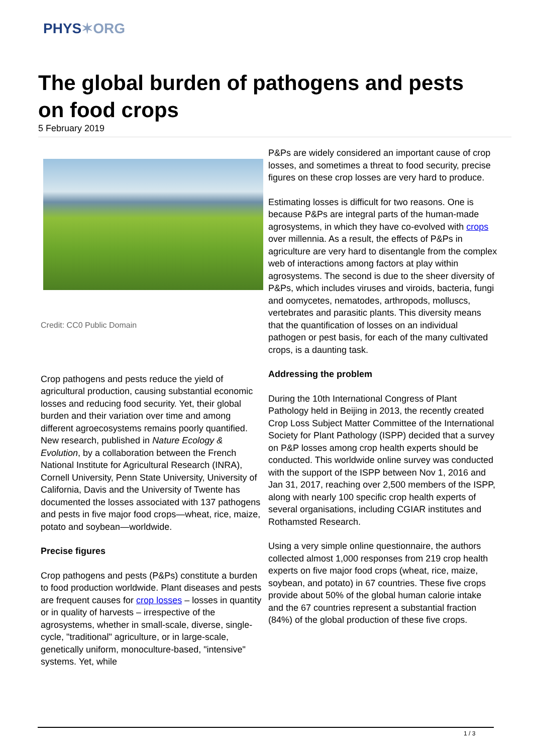PHYS✶ORG
The global burden of pathogens and pests on food crops
5 February 2019
Credit: CC0 Public Domain
Crop pathogens and pests reduce the yield of agricultural production, causing substantial economic losses and reducing food security. Yet, their global burden and their variation over time and among different agroecosystems remains poorly quantified. New research, published in Nature Ecology & Evolution, by a collaboration between the French National Institute for Agricultural Research (INRA), Cornell University, Penn State University, University of California, Davis and the University of Twente has documented the losses associated with 137 pathogens and pests in five major food crops—wheat, rice, maize, potato and soybean—worldwide.
Precise figures
Crop pathogens and pests (P&Ps) constitute a burden to food production worldwide. Plant diseases and pests are frequent causes for crop losses – losses in quantity or in quality of harvests – irrespective of the agrosystems, whether in small-scale, diverse, single-cycle, "traditional" agriculture, or in large-scale, genetically uniform, monoculture-based, "intensive" systems. Yet, while
P&Ps are widely considered an important cause of crop losses, and sometimes a threat to food security, precise figures on these crop losses are very hard to produce.
Estimating losses is difficult for two reasons. One is because P&Ps are integral parts of the human-made agrosystems, in which they have co-evolved with crops over millennia. As a result, the effects of P&Ps in agriculture are very hard to disentangle from the complex web of interactions among factors at play within agrosystems. The second is due to the sheer diversity of P&Ps, which includes viruses and viroids, bacteria, fungi and oomycetes, nematodes, arthropods, molluscs, vertebrates and parasitic plants. This diversity means that the quantification of losses on an individual pathogen or pest basis, for each of the many cultivated crops, is a daunting task.
Addressing the problem
During the 10th International Congress of Plant Pathology held in Beijing in 2013, the recently created Crop Loss Subject Matter Committee of the International Society for Plant Pathology (ISPP) decided that a survey on P&P losses among crop health experts should be conducted. This worldwide online survey was conducted with the support of the ISPP between Nov 1, 2016 and Jan 31, 2017, reaching over 2,500 members of the ISPP, along with nearly 100 specific crop health experts of several organisations, including CGIAR institutes and Rothamsted Research.
Using a very simple online questionnaire, the authors collected almost 1,000 responses from 219 crop health experts on five major food crops (wheat, rice, maize, soybean, and potato) in 67 countries. These five crops provide about 50% of the global human calorie intake and the 67 countries represent a substantial fraction (84%) of the global production of these five crops.
1 / 3